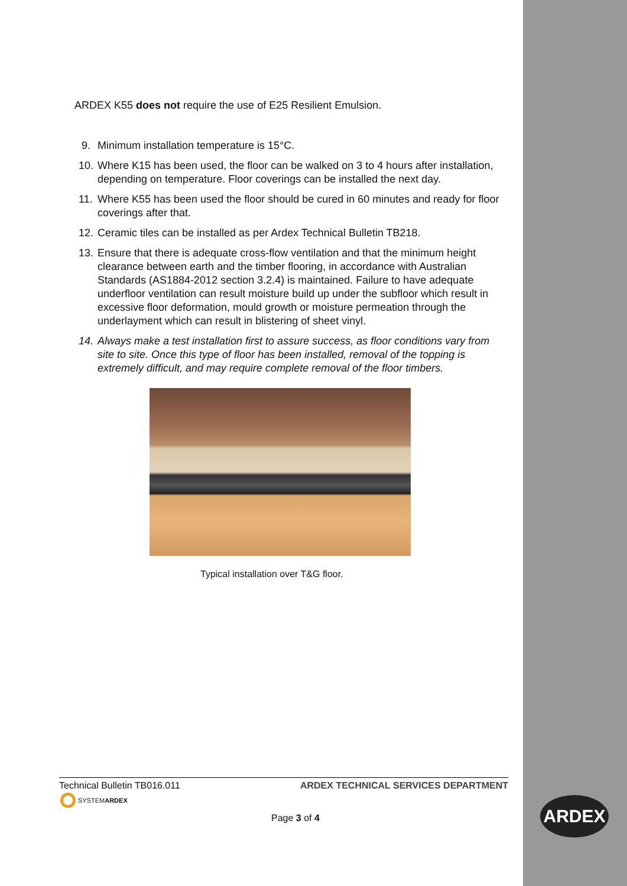ARDEX K55 does not require the use of E25 Resilient Emulsion.
9. Minimum installation temperature is 15°C.
10. Where K15 has been used, the floor can be walked on 3 to 4 hours after installation, depending on temperature. Floor coverings can be installed the next day.
11. Where K55 has been used the floor should be cured in 60 minutes and ready for floor coverings after that.
12. Ceramic tiles can be installed as per Ardex Technical Bulletin TB218.
13. Ensure that there is adequate cross-flow ventilation and that the minimum height clearance between earth and the timber flooring, in accordance with Australian Standards (AS1884-2012 section 3.2.4) is maintained. Failure to have adequate underfloor ventilation can result moisture build up under the subfloor which result in excessive floor deformation, mould growth or moisture permeation through the underlayment which can result in blistering of sheet vinyl.
14. Always make a test installation first to assure success, as floor conditions vary from site to site. Once this type of floor has been installed, removal of the topping is extremely difficult, and may require complete removal of the floor timbers.
Typical installation over T&G floor.
Technical Bulletin TB016.011 ARDEX TECHNICAL SERVICES DEPARTMENT
SYSTEMARDEX
Page 3 of 4
ARDEX